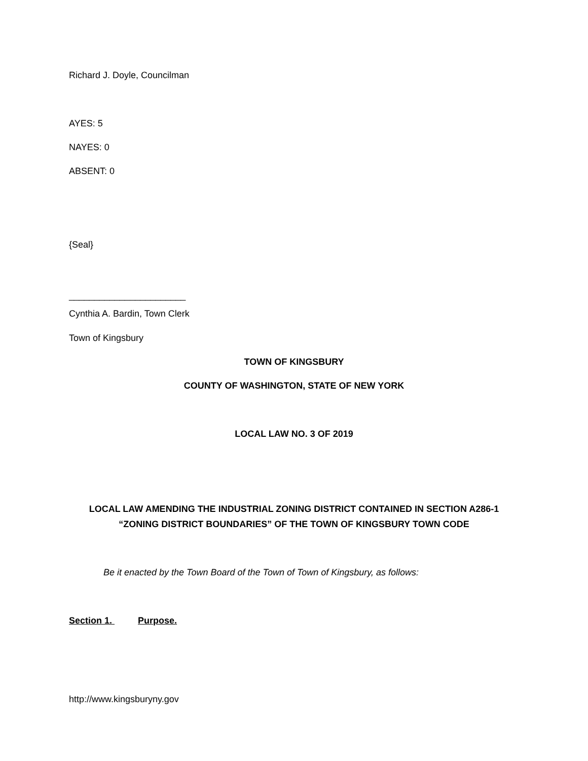Richard J. Doyle, Councilman
AYES: 5
NAYES: 0
ABSENT: 0
{Seal}
_______________________
Cynthia A. Bardin, Town Clerk
Town of Kingsbury
TOWN OF KINGSBURY
COUNTY OF WASHINGTON, STATE OF NEW YORK
LOCAL LAW NO. 3 OF 2019
LOCAL LAW AMENDING THE INDUSTRIAL ZONING DISTRICT CONTAINED IN SECTION A286-1 “ZONING DISTRICT BOUNDARIES” OF THE TOWN OF KINGSBURY TOWN CODE
Be it enacted by the Town Board of the Town of Town of Kingsbury, as follows:
Section 1. Purpose.
http://www.kingsburyny.gov